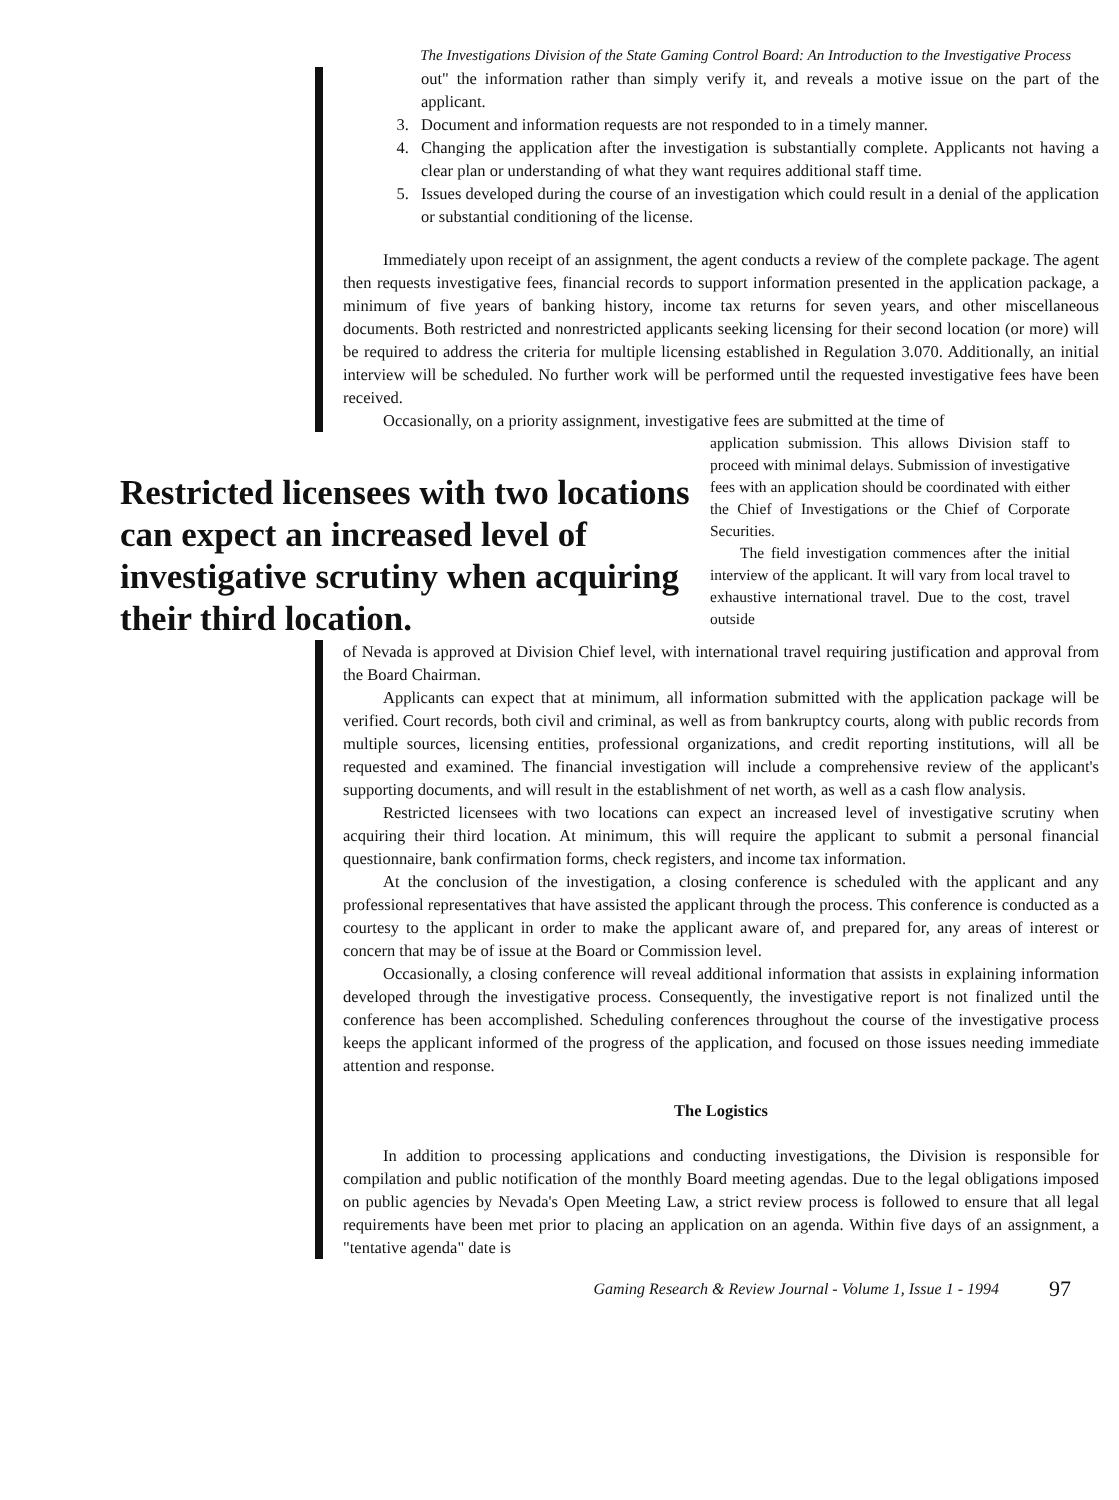The Investigations Division of the State Gaming Control Board: An Introduction to the Investigative Process
out" the information rather than simply verify it, and reveals a motive issue on the part of the applicant.
3. Document and information requests are not responded to in a timely manner.
4. Changing the application after the investigation is substantially complete. Applicants not having a clear plan or understanding of what they want requires additional staff time.
5. Issues developed during the course of an investigation which could result in a denial of the application or substantial conditioning of the license.
Immediately upon receipt of an assignment, the agent conducts a review of the complete package. The agent then requests investigative fees, financial records to support information presented in the application package, a minimum of five years of banking history, income tax returns for seven years, and other miscellaneous documents. Both restricted and nonrestricted applicants seeking licensing for their second location (or more) will be required to address the criteria for multiple licensing established in Regulation 3.070. Additionally, an initial interview will be scheduled. No further work will be performed until the requested investigative fees have been received.
Occasionally, on a priority assignment, investigative fees are submitted at the time of
Restricted licensees with two locations can expect an increased level of investigative scrutiny when acquiring their third location.
application submission. This allows Division staff to proceed with minimal delays. Submission of investigative fees with an application should be coordinated with either the Chief of Investigations or the Chief of Corporate Securities.
The field investigation commences after the initial interview of the applicant. It will vary from local travel to exhaustive international travel. Due to the cost, travel outside
of Nevada is approved at Division Chief level, with international travel requiring justification and approval from the Board Chairman.
Applicants can expect that at minimum, all information submitted with the application package will be verified. Court records, both civil and criminal, as well as from bankruptcy courts, along with public records from multiple sources, licensing entities, professional organizations, and credit reporting institutions, will all be requested and examined. The financial investigation will include a comprehensive review of the applicant's supporting documents, and will result in the establishment of net worth, as well as a cash flow analysis.
Restricted licensees with two locations can expect an increased level of investigative scrutiny when acquiring their third location. At minimum, this will require the applicant to submit a personal financial questionnaire, bank confirmation forms, check registers, and income tax information.
At the conclusion of the investigation, a closing conference is scheduled with the applicant and any professional representatives that have assisted the applicant through the process. This conference is conducted as a courtesy to the applicant in order to make the applicant aware of, and prepared for, any areas of interest or concern that may be of issue at the Board or Commission level.
Occasionally, a closing conference will reveal additional information that assists in explaining information developed through the investigative process. Consequently, the investigative report is not finalized until the conference has been accomplished. Scheduling conferences throughout the course of the investigative process keeps the applicant informed of the progress of the application, and focused on those issues needing immediate attention and response.
The Logistics
In addition to processing applications and conducting investigations, the Division is responsible for compilation and public notification of the monthly Board meeting agendas. Due to the legal obligations imposed on public agencies by Nevada's Open Meeting Law, a strict review process is followed to ensure that all legal requirements have been met prior to placing an application on an agenda. Within five days of an assignment, a "tentative agenda" date is
Gaming Research & Review Journal - Volume 1, Issue 1 - 1994 97